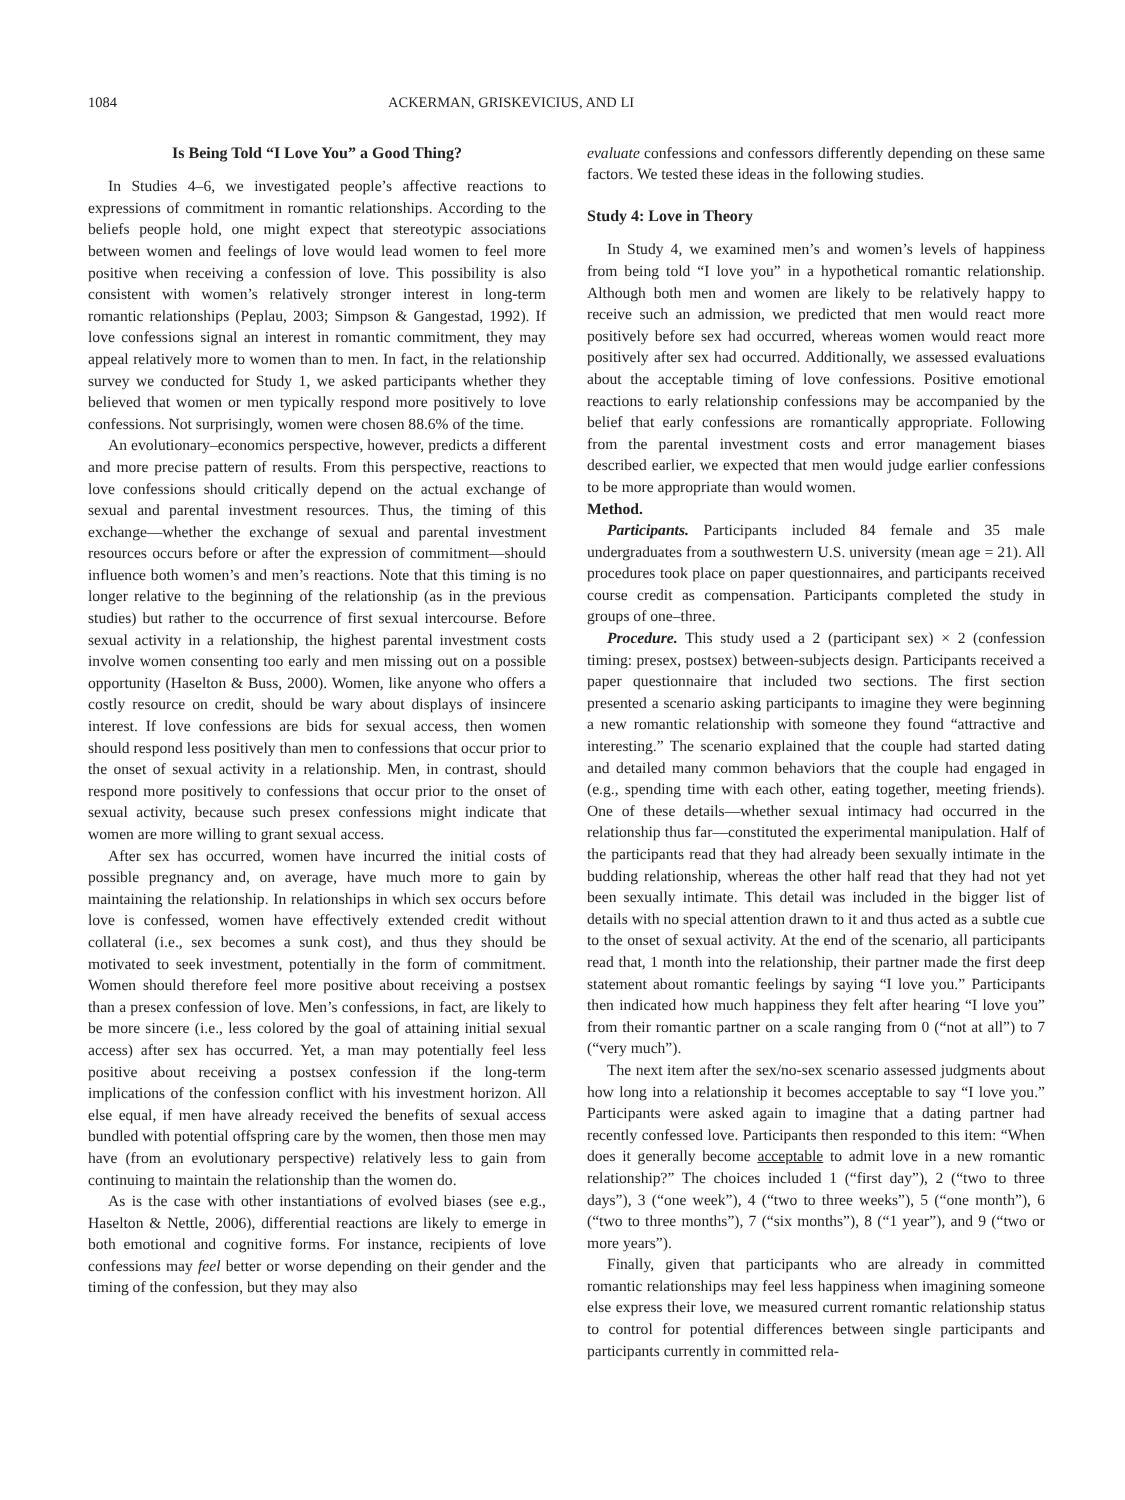1084 ACKERMAN, GRISKEVICIUS, AND LI
Is Being Told “I Love You” a Good Thing?
In Studies 4–6, we investigated people’s affective reactions to expressions of commitment in romantic relationships. According to the beliefs people hold, one might expect that stereotypic associations between women and feelings of love would lead women to feel more positive when receiving a confession of love. This possibility is also consistent with women’s relatively stronger interest in long-term romantic relationships (Peplau, 2003; Simpson & Gangestad, 1992). If love confessions signal an interest in romantic commitment, they may appeal relatively more to women than to men. In fact, in the relationship survey we conducted for Study 1, we asked participants whether they believed that women or men typically respond more positively to love confessions. Not surprisingly, women were chosen 88.6% of the time.
An evolutionary–economics perspective, however, predicts a different and more precise pattern of results. From this perspective, reactions to love confessions should critically depend on the actual exchange of sexual and parental investment resources. Thus, the timing of this exchange—whether the exchange of sexual and parental investment resources occurs before or after the expression of commitment—should influence both women’s and men’s reactions. Note that this timing is no longer relative to the beginning of the relationship (as in the previous studies) but rather to the occurrence of first sexual intercourse. Before sexual activity in a relationship, the highest parental investment costs involve women consenting too early and men missing out on a possible opportunity (Haselton & Buss, 2000). Women, like anyone who offers a costly resource on credit, should be wary about displays of insincere interest. If love confessions are bids for sexual access, then women should respond less positively than men to confessions that occur prior to the onset of sexual activity in a relationship. Men, in contrast, should respond more positively to confessions that occur prior to the onset of sexual activity, because such presex confessions might indicate that women are more willing to grant sexual access.
After sex has occurred, women have incurred the initial costs of possible pregnancy and, on average, have much more to gain by maintaining the relationship. In relationships in which sex occurs before love is confessed, women have effectively extended credit without collateral (i.e., sex becomes a sunk cost), and thus they should be motivated to seek investment, potentially in the form of commitment. Women should therefore feel more positive about receiving a postsex than a presex confession of love. Men’s confessions, in fact, are likely to be more sincere (i.e., less colored by the goal of attaining initial sexual access) after sex has occurred. Yet, a man may potentially feel less positive about receiving a postsex confession if the long-term implications of the confession conflict with his investment horizon. All else equal, if men have already received the benefits of sexual access bundled with potential offspring care by the women, then those men may have (from an evolutionary perspective) relatively less to gain from continuing to maintain the relationship than the women do.
As is the case with other instantiations of evolved biases (see e.g., Haselton & Nettle, 2006), differential reactions are likely to emerge in both emotional and cognitive forms. For instance, recipients of love confessions may feel better or worse depending on their gender and the timing of the confession, but they may also
evaluate confessions and confessors differently depending on these same factors. We tested these ideas in the following studies.
Study 4: Love in Theory
In Study 4, we examined men’s and women’s levels of happiness from being told “I love you” in a hypothetical romantic relationship. Although both men and women are likely to be relatively happy to receive such an admission, we predicted that men would react more positively before sex had occurred, whereas women would react more positively after sex had occurred. Additionally, we assessed evaluations about the acceptable timing of love confessions. Positive emotional reactions to early relationship confessions may be accompanied by the belief that early confessions are romantically appropriate. Following from the parental investment costs and error management biases described earlier, we expected that men would judge earlier confessions to be more appropriate than would women.
Method.
Participants. Participants included 84 female and 35 male undergraduates from a southwestern U.S. university (mean age = 21). All procedures took place on paper questionnaires, and participants received course credit as compensation. Participants completed the study in groups of one–three.
Procedure. This study used a 2 (participant sex) × 2 (confession timing: presex, postsex) between-subjects design. Participants received a paper questionnaire that included two sections. The first section presented a scenario asking participants to imagine they were beginning a new romantic relationship with someone they found “attractive and interesting.” The scenario explained that the couple had started dating and detailed many common behaviors that the couple had engaged in (e.g., spending time with each other, eating together, meeting friends). One of these details—whether sexual intimacy had occurred in the relationship thus far—constituted the experimental manipulation. Half of the participants read that they had already been sexually intimate in the budding relationship, whereas the other half read that they had not yet been sexually intimate. This detail was included in the bigger list of details with no special attention drawn to it and thus acted as a subtle cue to the onset of sexual activity. At the end of the scenario, all participants read that, 1 month into the relationship, their partner made the first deep statement about romantic feelings by saying “I love you.” Participants then indicated how much happiness they felt after hearing “I love you” from their romantic partner on a scale ranging from 0 (“not at all”) to 7 (“very much”).
The next item after the sex/no-sex scenario assessed judgments about how long into a relationship it becomes acceptable to say “I love you.” Participants were asked again to imagine that a dating partner had recently confessed love. Participants then responded to this item: “When does it generally become acceptable to admit love in a new romantic relationship?” The choices included 1 (“first day”), 2 (“two to three days”), 3 (“one week”), 4 (“two to three weeks”), 5 (“one month”), 6 (“two to three months”), 7 (“six months”), 8 (“1 year”), and 9 (“two or more years”).
Finally, given that participants who are already in committed romantic relationships may feel less happiness when imagining someone else express their love, we measured current romantic relationship status to control for potential differences between single participants and participants currently in committed rela-